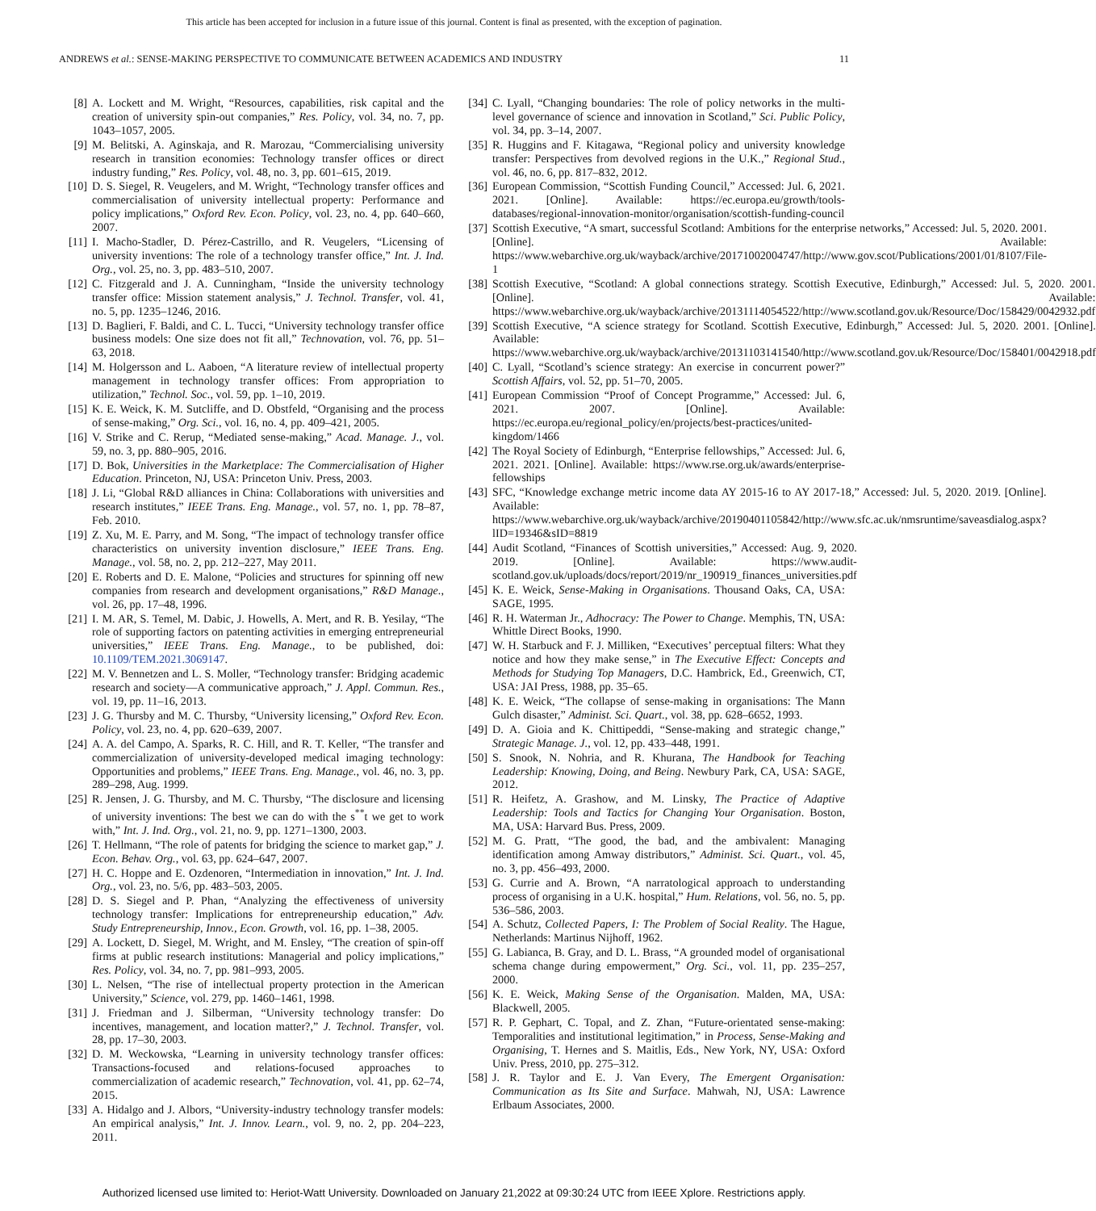This article has been accepted for inclusion in a future issue of this journal. Content is final as presented, with the exception of pagination.
ANDREWS et al.: SENSE-MAKING PERSPECTIVE TO COMMUNICATE BETWEEN ACADEMICS AND INDUSTRY 11
[8] A. Lockett and M. Wright, “Resources, capabilities, risk capital and the creation of university spin-out companies,” Res. Policy, vol. 34, no. 7, pp. 1043–1057, 2005.
[9] M. Belitski, A. Aginskaja, and R. Marozau, “Commercialising university research in transition economies: Technology transfer offices or direct industry funding,” Res. Policy, vol. 48, no. 3, pp. 601–615, 2019.
[10] D. S. Siegel, R. Veugelers, and M. Wright, “Technology transfer offices and commercialisation of university intellectual property: Performance and policy implications,” Oxford Rev. Econ. Policy, vol. 23, no. 4, pp. 640–660, 2007.
[11] I. Macho-Stadler, D. Pérez-Castrillo, and R. Veugelers, “Licensing of university inventions: The role of a technology transfer office,” Int. J. Ind. Org., vol. 25, no. 3, pp. 483–510, 2007.
[12] C. Fitzgerald and J. A. Cunningham, “Inside the university technology transfer office: Mission statement analysis,” J. Technol. Transfer, vol. 41, no. 5, pp. 1235–1246, 2016.
[13] D. Baglieri, F. Baldi, and C. L. Tucci, “University technology transfer office business models: One size does not fit all,” Technovation, vol. 76, pp. 51–63, 2018.
[14] M. Holgersson and L. Aaboen, “A literature review of intellectual property management in technology transfer offices: From appropriation to utilization,” Technol. Soc., vol. 59, pp. 1–10, 2019.
[15] K. E. Weick, K. M. Sutcliffe, and D. Obstfeld, “Organising and the process of sense-making,” Org. Sci., vol. 16, no. 4, pp. 409–421, 2005.
[16] V. Strike and C. Rerup, “Mediated sense-making,” Acad. Manage. J., vol. 59, no. 3, pp. 880–905, 2016.
[17] D. Bok, Universities in the Marketplace: The Commercialisation of Higher Education. Princeton, NJ, USA: Princeton Univ. Press, 2003.
[18] J. Li, “Global R&D alliances in China: Collaborations with universities and research institutes,” IEEE Trans. Eng. Manage., vol. 57, no. 1, pp. 78–87, Feb. 2010.
[19] Z. Xu, M. E. Parry, and M. Song, “The impact of technology transfer office characteristics on university invention disclosure,” IEEE Trans. Eng. Manage., vol. 58, no. 2, pp. 212–227, May 2011.
[20] E. Roberts and D. E. Malone, “Policies and structures for spinning off new companies from research and development organisations,” R&D Manage., vol. 26, pp. 17–48, 1996.
[21] I. M. AR, S. Temel, M. Dabic, J. Howells, A. Mert, and R. B. Yesilay, “The role of supporting factors on patenting activities in emerging entrepreneurial universities,” IEEE Trans. Eng. Manage., to be published, doi: 10.1109/TEM.2021.3069147.
[22] M. V. Bennetzen and L. S. Moller, “Technology transfer: Bridging academic research and society—A communicative approach,” J. Appl. Commun. Res., vol. 19, pp. 11–16, 2013.
[23] J. G. Thursby and M. C. Thursby, “University licensing,” Oxford Rev. Econ. Policy, vol. 23, no. 4, pp. 620–639, 2007.
[24] A. A. del Campo, A. Sparks, R. C. Hill, and R. T. Keller, “The transfer and commercialization of university-developed medical imaging technology: Opportunities and problems,” IEEE Trans. Eng. Manage., vol. 46, no. 3, pp. 289–298, Aug. 1999.
[25] R. Jensen, J. G. Thursby, and M. C. Thursby, “The disclosure and licensing of university inventions: The best we can do with the s<sup>**</sup>t we get to work with,” Int. J. Ind. Org., vol. 21, no. 9, pp. 1271–1300, 2003.
[26] T. Hellmann, “The role of patents for bridging the science to market gap,” J. Econ. Behav. Org., vol. 63, pp. 624–647, 2007.
[27] H. C. Hoppe and E. Ozdenoren, “Intermediation in innovation,” Int. J. Ind. Org., vol. 23, no. 5/6, pp. 483–503, 2005.
[28] D. S. Siegel and P. Phan, “Analyzing the effectiveness of university technology transfer: Implications for entrepreneurship education,” Adv. Study Entrepreneurship, Innov., Econ. Growth, vol. 16, pp. 1–38, 2005.
[29] A. Lockett, D. Siegel, M. Wright, and M. Ensley, “The creation of spin-off firms at public research institutions: Managerial and policy implications,” Res. Policy, vol. 34, no. 7, pp. 981–993, 2005.
[30] L. Nelsen, “The rise of intellectual property protection in the American University,” Science, vol. 279, pp. 1460–1461, 1998.
[31] J. Friedman and J. Silberman, “University technology transfer: Do incentives, management, and location matter?,” J. Technol. Transfer, vol. 28, pp. 17–30, 2003.
[32] D. M. Weckowska, “Learning in university technology transfer offices: Transactions-focused and relations-focused approaches to commercialization of academic research,” Technovation, vol. 41, pp. 62–74, 2015.
[33] A. Hidalgo and J. Albors, “University-industry technology transfer models: An empirical analysis,” Int. J. Innov. Learn., vol. 9, no. 2, pp. 204–223, 2011.
[34] C. Lyall, “Changing boundaries: The role of policy networks in the multi-level governance of science and innovation in Scotland,” Sci. Public Policy, vol. 34, pp. 3–14, 2007.
[35] R. Huggins and F. Kitagawa, “Regional policy and university knowledge transfer: Perspectives from devolved regions in the U.K.,” Regional Stud., vol. 46, no. 6, pp. 817–832, 2012.
[36] European Commission, “Scottish Funding Council,” Accessed: Jul. 6, 2021. 2021. [Online]. Available: https://ec.europa.eu/growth/tools-databases/regional-innovation-monitor/organisation/scottish-funding-council
[37] Scottish Executive, “A smart, successful Scotland: Ambitions for the enterprise networks,” Accessed: Jul. 5, 2020. 2001. [Online]. Available: https://www.webarchive.org.uk/wayback/archive/20171002004747/http://www.gov.scot/Publications/2001/01/8107/File-1
[38] Scottish Executive, “Scotland: A global connections strategy. Scottish Executive, Edinburgh,” Accessed: Jul. 5, 2020. 2001. [Online]. Available: https://www.webarchive.org.uk/wayback/archive/20131114054522/http://www.scotland.gov.uk/Resource/Doc/158429/0042932.pdf
[39] Scottish Executive, “A science strategy for Scotland. Scottish Executive, Edinburgh,” Accessed: Jul. 5, 2020. 2001. [Online]. Available: https://www.webarchive.org.uk/wayback/archive/20131103141540/http://www.scotland.gov.uk/Resource/Doc/158401/0042918.pdf
[40] C. Lyall, “Scotland’s science strategy: An exercise in concurrent power?” Scottish Affairs, vol. 52, pp. 51–70, 2005.
[41] European Commission “Proof of Concept Programme,” Accessed: Jul. 6, 2021. 2007. [Online]. Available: https://ec.europa.eu/regional_policy/en/projects/best-practices/united-kingdom/1466
[42] The Royal Society of Edinburgh, “Enterprise fellowships,” Accessed: Jul. 6, 2021. 2021. [Online]. Available: https://www.rse.org.uk/awards/enterprise-fellowships
[43] SFC, “Knowledge exchange metric income data AY 2015-16 to AY 2017-18,” Accessed: Jul. 5, 2020. 2019. [Online]. Available: https://www.webarchive.org.uk/wayback/archive/20190401105842/http://www.sfc.ac.uk/nmsruntime/saveasdialog.aspx?lID=19346&sID=8819
[44] Audit Scotland, “Finances of Scottish universities,” Accessed: Aug. 9, 2020. 2019. [Online]. Available: https://www.audit-scotland.gov.uk/uploads/docs/report/2019/nr_190919_finances_universities.pdf
[45] K. E. Weick, Sense-Making in Organisations. Thousand Oaks, CA, USA: SAGE, 1995.
[46] R. H. Waterman Jr., Adhocracy: The Power to Change. Memphis, TN, USA: Whittle Direct Books, 1990.
[47] W. H. Starbuck and F. J. Milliken, “Executives’ perceptual filters: What they notice and how they make sense,” in The Executive Effect: Concepts and Methods for Studying Top Managers, D.C. Hambrick, Ed., Greenwich, CT, USA: JAI Press, 1988, pp. 35–65.
[48] K. E. Weick, “The collapse of sense-making in organisations: The Mann Gulch disaster,” Administ. Sci. Quart., vol. 38, pp. 628–6652, 1993.
[49] D. A. Gioia and K. Chittipeddi, “Sense-making and strategic change,” Strategic Manage. J., vol. 12, pp. 433–448, 1991.
[50] S. Snook, N. Nohria, and R. Khurana, The Handbook for Teaching Leadership: Knowing, Doing, and Being. Newbury Park, CA, USA: SAGE, 2012.
[51] R. Heifetz, A. Grashow, and M. Linsky, The Practice of Adaptive Leadership: Tools and Tactics for Changing Your Organisation. Boston, MA, USA: Harvard Bus. Press, 2009.
[52] M. G. Pratt, “The good, the bad, and the ambivalent: Managing identification among Amway distributors,” Administ. Sci. Quart., vol. 45, no. 3, pp. 456–493, 2000.
[53] G. Currie and A. Brown, “A narratological approach to understanding process of organising in a U.K. hospital,” Hum. Relations, vol. 56, no. 5, pp. 536–586, 2003.
[54] A. Schutz, Collected Papers, I: The Problem of Social Reality. The Hague, Netherlands: Martinus Nijhoff, 1962.
[55] G. Labianca, B. Gray, and D. L. Brass, “A grounded model of organisational schema change during empowerment,” Org. Sci., vol. 11, pp. 235–257, 2000.
[56] K. E. Weick, Making Sense of the Organisation. Malden, MA, USA: Blackwell, 2005.
[57] R. P. Gephart, C. Topal, and Z. Zhan, “Future-orientated sense-making: Temporalities and institutional legitimation,” in Process, Sense-Making and Organising, T. Hernes and S. Maitlis, Eds., New York, NY, USA: Oxford Univ. Press, 2010, pp. 275–312.
[58] J. R. Taylor and E. J. Van Every, The Emergent Organisation: Communication as Its Site and Surface. Mahwah, NJ, USA: Lawrence Erlbaum Associates, 2000.
Authorized licensed use limited to: Heriot-Watt University. Downloaded on January 21,2022 at 09:30:24 UTC from IEEE Xplore. Restrictions apply.